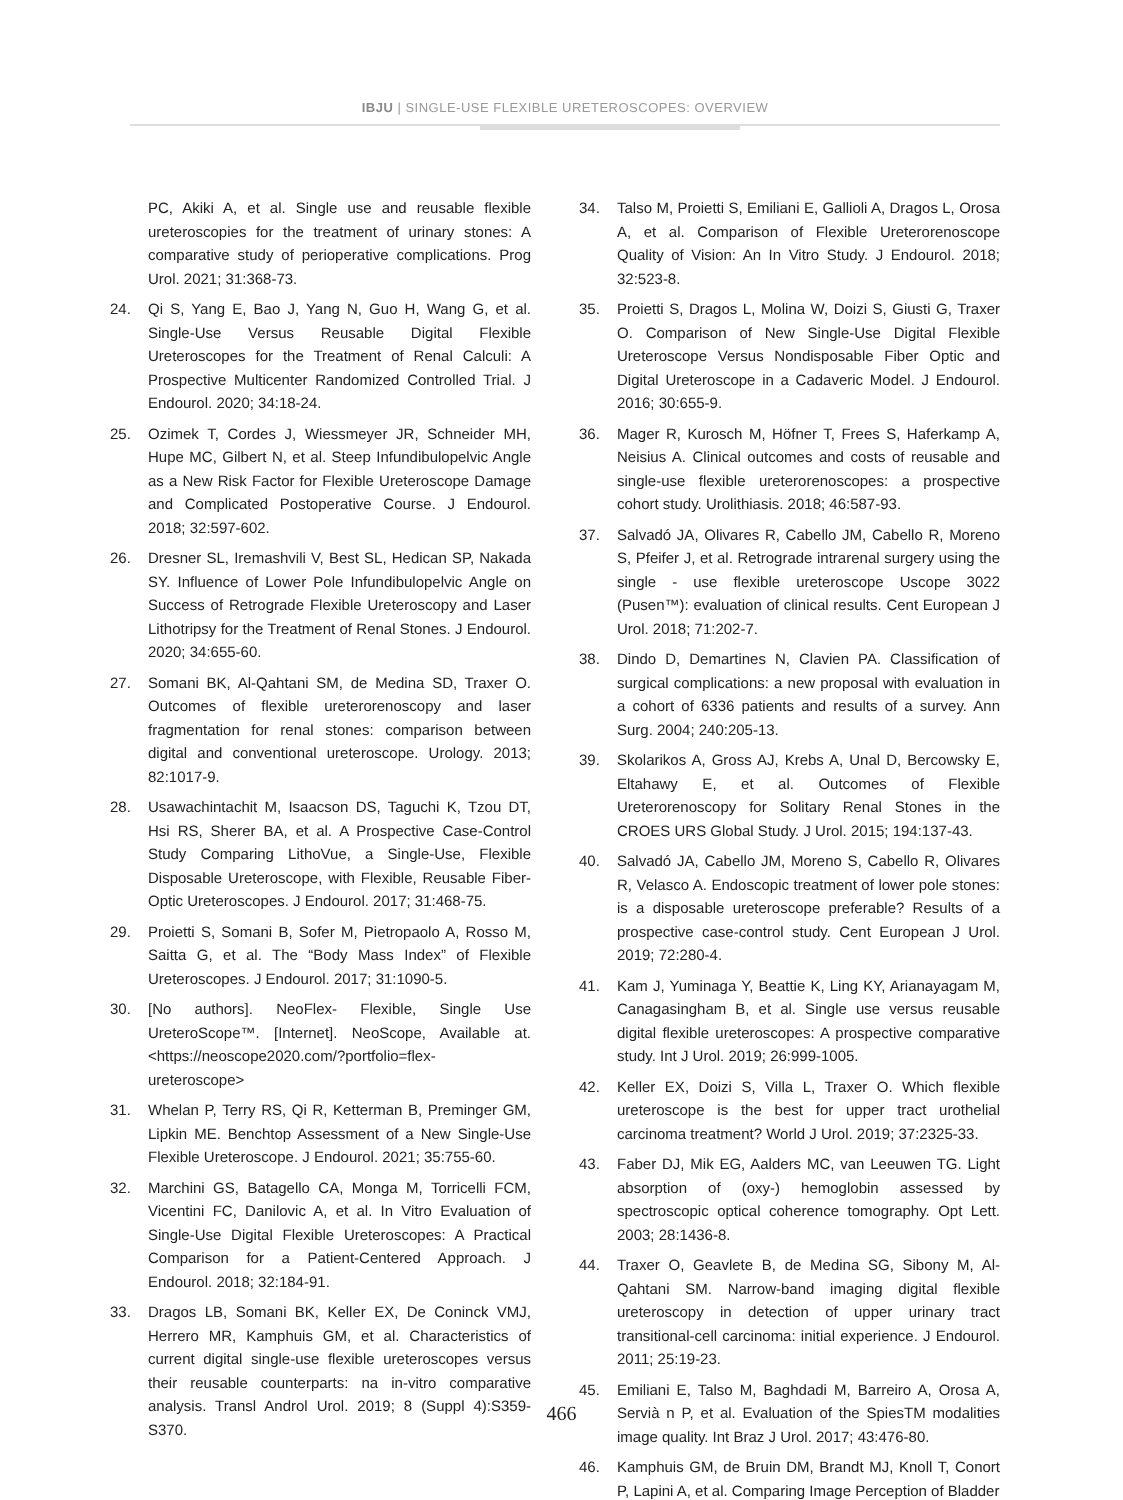IBJU | SINGLE-USE FLEXIBLE URETEROSCOPES: OVERVIEW
PC, Akiki A, et al. Single use and reusable flexible ureteroscopies for the treatment of urinary stones: A comparative study of perioperative complications. Prog Urol. 2021; 31:368-73.
24. Qi S, Yang E, Bao J, Yang N, Guo H, Wang G, et al. Single-Use Versus Reusable Digital Flexible Ureteroscopes for the Treatment of Renal Calculi: A Prospective Multicenter Randomized Controlled Trial. J Endourol. 2020; 34:18-24.
25. Ozimek T, Cordes J, Wiessmeyer JR, Schneider MH, Hupe MC, Gilbert N, et al. Steep Infundibulopelvic Angle as a New Risk Factor for Flexible Ureteroscope Damage and Complicated Postoperative Course. J Endourol. 2018; 32:597-602.
26. Dresner SL, Iremashvili V, Best SL, Hedican SP, Nakada SY. Influence of Lower Pole Infundibulopelvic Angle on Success of Retrograde Flexible Ureteroscopy and Laser Lithotripsy for the Treatment of Renal Stones. J Endourol. 2020; 34:655-60.
27. Somani BK, Al-Qahtani SM, de Medina SD, Traxer O. Outcomes of flexible ureterorenoscopy and laser fragmentation for renal stones: comparison between digital and conventional ureteroscope. Urology. 2013; 82:1017-9.
28. Usawachintachit M, Isaacson DS, Taguchi K, Tzou DT, Hsi RS, Sherer BA, et al. A Prospective Case-Control Study Comparing LithoVue, a Single-Use, Flexible Disposable Ureteroscope, with Flexible, Reusable Fiber-Optic Ureteroscopes. J Endourol. 2017; 31:468-75.
29. Proietti S, Somani B, Sofer M, Pietropaolo A, Rosso M, Saitta G, et al. The “Body Mass Index” of Flexible Ureteroscopes. J Endourol. 2017; 31:1090-5.
30. [No authors]. NeoFlex- Flexible, Single Use UreteroScope™. [Internet]. NeoScope, Available at. <https://neoscope2020.com/?portfolio=flex-ureteroscope>
31. Whelan P, Terry RS, Qi R, Ketterman B, Preminger GM, Lipkin ME. Benchtop Assessment of a New Single-Use Flexible Ureteroscope. J Endourol. 2021; 35:755-60.
32. Marchini GS, Batagello CA, Monga M, Torricelli FCM, Vicentini FC, Danilovic A, et al. In Vitro Evaluation of Single-Use Digital Flexible Ureteroscopes: A Practical Comparison for a Patient-Centered Approach. J Endourol. 2018; 32:184-91.
33. Dragos LB, Somani BK, Keller EX, De Coninck VMJ, Herrero MR, Kamphuis GM, et al. Characteristics of current digital single-use flexible ureteroscopes versus their reusable counterparts: na in-vitro comparative analysis. Transl Androl Urol. 2019; 8 (Suppl 4):S359-S370.
34. Talso M, Proietti S, Emiliani E, Gallioli A, Dragos L, Orosa A, et al. Comparison of Flexible Ureterorenoscope Quality of Vision: An In Vitro Study. J Endourol. 2018; 32:523-8.
35. Proietti S, Dragos L, Molina W, Doizi S, Giusti G, Traxer O. Comparison of New Single-Use Digital Flexible Ureteroscope Versus Nondisposable Fiber Optic and Digital Ureteroscope in a Cadaveric Model. J Endourol. 2016; 30:655-9.
36. Mager R, Kurosch M, Höfner T, Frees S, Haferkamp A, Neisius A. Clinical outcomes and costs of reusable and single-use flexible ureterorenoscopes: a prospective cohort study. Urolithiasis. 2018; 46:587-93.
37. Salvadó JA, Olivares R, Cabello JM, Cabello R, Moreno S, Pfeifer J, et al. Retrograde intrarenal surgery using the single - use flexible ureteroscope Uscope 3022 (Pusen™): evaluation of clinical results. Cent European J Urol. 2018; 71:202-7.
38. Dindo D, Demartines N, Clavien PA. Classification of surgical complications: a new proposal with evaluation in a cohort of 6336 patients and results of a survey. Ann Surg. 2004; 240:205-13.
39. Skolarikos A, Gross AJ, Krebs A, Unal D, Bercowsky E, Eltahawy E, et al. Outcomes of Flexible Ureterorenoscopy for Solitary Renal Stones in the CROES URS Global Study. J Urol. 2015; 194:137-43.
40. Salvadó JA, Cabello JM, Moreno S, Cabello R, Olivares R, Velasco A. Endoscopic treatment of lower pole stones: is a disposable ureteroscope preferable? Results of a prospective case-control study. Cent European J Urol. 2019; 72:280-4.
41. Kam J, Yuminaga Y, Beattie K, Ling KY, Arianayagam M, Canagasingham B, et al. Single use versus reusable digital flexible ureteroscopes: A prospective comparative study. Int J Urol. 2019; 26:999-1005.
42. Keller EX, Doizi S, Villa L, Traxer O. Which flexible ureteroscope is the best for upper tract urothelial carcinoma treatment? World J Urol. 2019; 37:2325-33.
43. Faber DJ, Mik EG, Aalders MC, van Leeuwen TG. Light absorption of (oxy-) hemoglobin assessed by spectroscopic optical coherence tomography. Opt Lett. 2003; 28:1436-8.
44. Traxer O, Geavlete B, de Medina SG, Sibony M, Al-Qahtani SM. Narrow-band imaging digital flexible ureteroscopy in detection of upper urinary tract transitional-cell carcinoma: initial experience. J Endourol. 2011; 25:19-23.
45. Emiliani E, Talso M, Baghdadi M, Barreiro A, Orosa A, Servià n P, et al. Evaluation of the SpiesTM modalities image quality. Int Braz J Urol. 2017; 43:476-80.
46. Kamphuis GM, de Bruin DM, Brandt MJ, Knoll T, Conort P, Lapini A, et al. Comparing Image Perception of Bladder
466